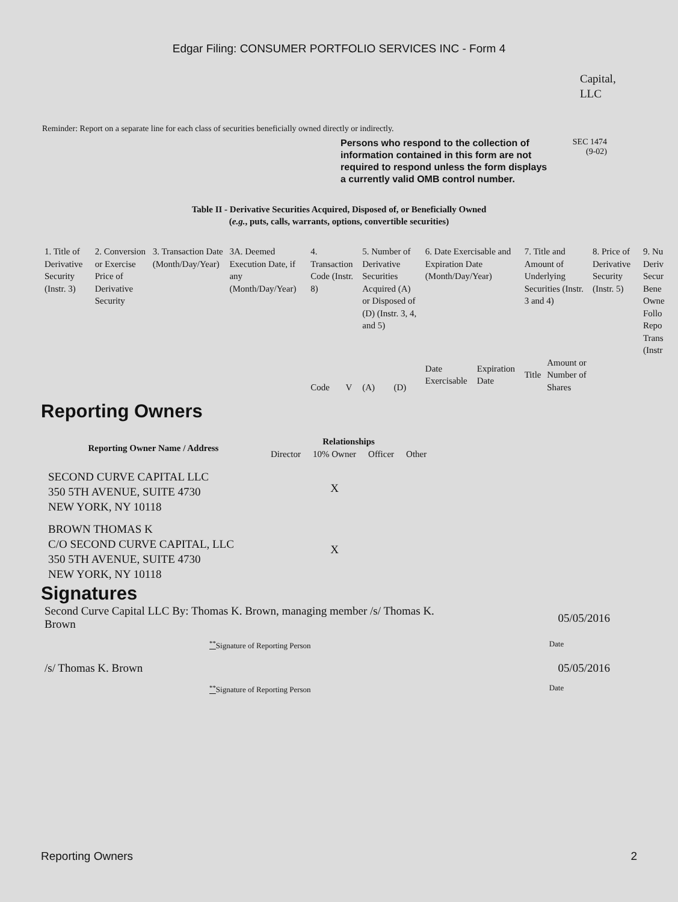Edgar Filing: CONSUMER PORTFOLIO SERVICES INC - Form 4
Capital,
LLC
Reminder: Report on a separate line for each class of securities beneficially owned directly or indirectly.
Persons who respond to the collection of information contained in this form are not required to respond unless the form displays a currently valid OMB control number. SEC 1474
(9-02)
Table II - Derivative Securities Acquired, Disposed of, or Beneficially Owned
(e.g., puts, calls, warrants, options, convertible securities)
| 1. Title of Derivative Security (Instr. 3) | 2. Conversion or Exercise Price of Derivative Security | 3. Transaction Date (Month/Day/Year) | 3A. Deemed Execution Date, if any (Month/Day/Year) | 4. Transaction Code (Instr. 8) | | 5. Number of Derivative Securities Acquired (A) or Disposed of (D) (Instr. 3, 4, and 5) | | 6. Date Exercisable and Expiration Date (Month/Day/Year) | | 7. Title and Amount of Underlying Securities (Instr. 3 and 4) | | 8. Price of Derivative Security (Instr. 5) | 9. Nu Deriv Secur Bene Owne Follo Repo Trans (Instr |
| | | | | Code | V | (A) | (D) | Date Exercisable | Expiration Date | Title | Amount or Number of Shares | | |
Reporting Owners
| Reporting Owner Name / Address | Relationships | | | |
| --- | --- | --- | --- | --- |
| | Director | 10% Owner | Officer | Other |
| SECOND CURVE CAPITAL LLC 350 5TH AVENUE, SUITE 4730 NEW YORK, NY 10118 | | X | | |
| BROWN THOMAS K C/O SECOND CURVE CAPITAL, LLC 350 5TH AVENUE, SUITE 4730 NEW YORK, NY 10118 | | X | | |
Signatures
Second Curve Capital LLC By: Thomas K. Brown, managing member /s/ Thomas K.
Brown 05/05/2016
<sup>**</sup> Signature of Reporting Person Date
/s/ Thomas K. Brown 05/05/2016
<sup>**</sup> Signature of Reporting Person Date
Reporting Owners 2